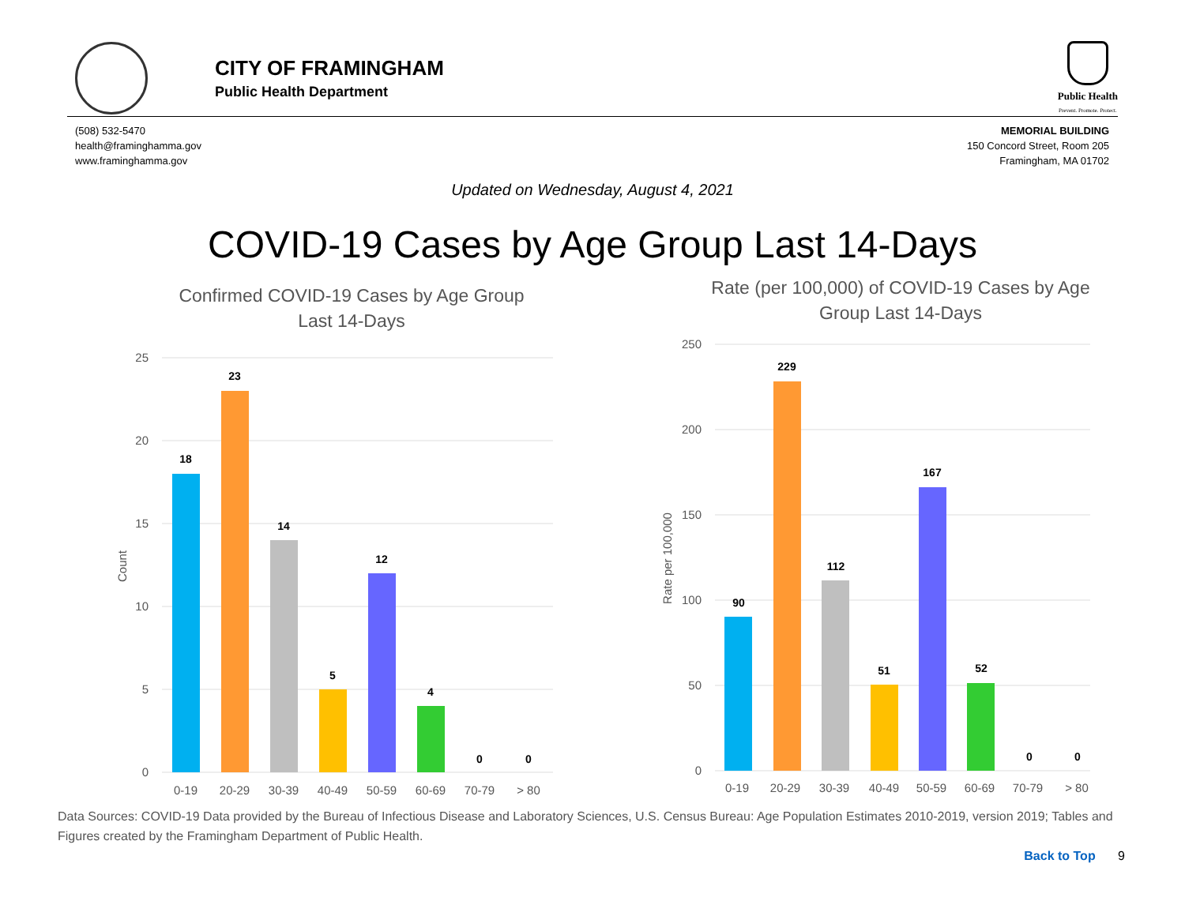CITY OF FRAMINGHAM
Public Health Department
Public Health
Prevent. Promote. Protect.
(508) 532-5470
health@framinghamma.gov
www.framinghamma.gov
MEMORIAL BUILDING
150 Concord Street, Room 205
Framingham, MA 01702
Updated on Wednesday, August 4, 2021
COVID-19 Cases by Age Group Last 14-Days
Confirmed COVID-19 Cases by Age Group
Last 14-Days
25
20
15
10
5
0
Count
18
23
14
5
12
4
0
0
0-19
20-29
30-39
40-49
50-59
60-69
70-79
> 80
Rate (per 100,000) of COVID-19 Cases by Age
Group Last 14-Days
250
200
150
100
50
0
Rate per 100,000
90
229
112
51
167
52
0
0
0-19
20-29
30-39
40-49
50-59
60-69
70-79
> 80
Data Sources: COVID-19 Data provided by the Bureau of Infectious Disease and Laboratory Sciences, U.S. Census Bureau: Age Population Estimates 2010-2019, version 2019; Tables and Figures created by the Framingham Department of Public Health.
Back to Top 9